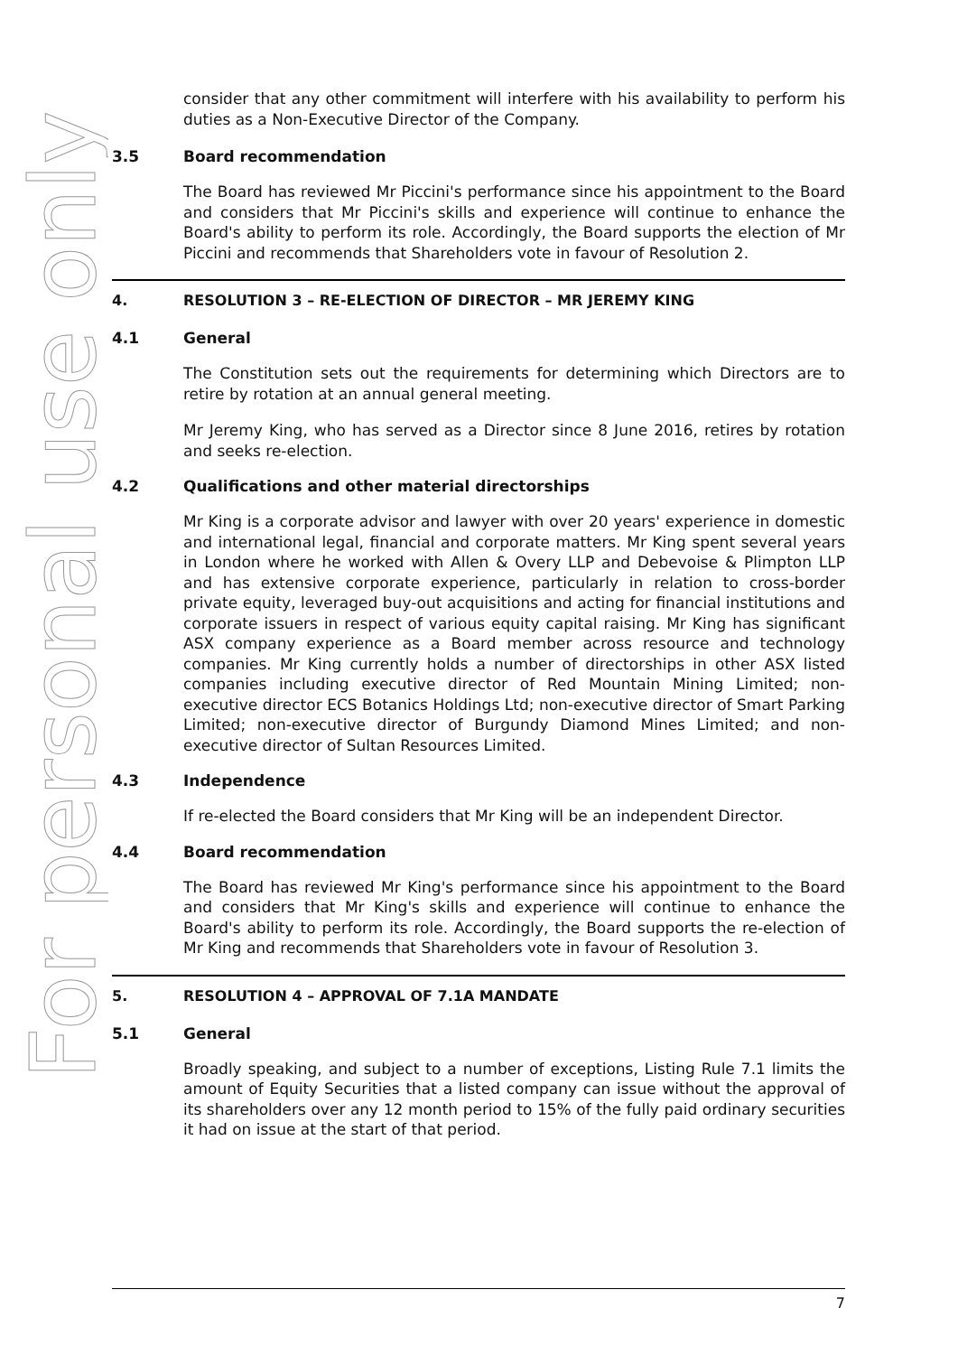For personal use only
consider that any other commitment will interfere with his availability to perform his duties as a Non-Executive Director of the Company.
3.5 Board recommendation
The Board has reviewed Mr Piccini's performance since his appointment to the Board and considers that Mr Piccini's skills and experience will continue to enhance the Board's ability to perform its role. Accordingly, the Board supports the election of Mr Piccini and recommends that Shareholders vote in favour of Resolution 2.
4. RESOLUTION 3 – RE-ELECTION OF DIRECTOR – MR JEREMY KING
4.1 General
The Constitution sets out the requirements for determining which Directors are to retire by rotation at an annual general meeting.
Mr Jeremy King, who has served as a Director since 8 June 2016, retires by rotation and seeks re-election.
4.2 Qualifications and other material directorships
Mr King is a corporate advisor and lawyer with over 20 years' experience in domestic and international legal, financial and corporate matters. Mr King spent several years in London where he worked with Allen & Overy LLP and Debevoise & Plimpton LLP and has extensive corporate experience, particularly in relation to cross-border private equity, leveraged buy-out acquisitions and acting for financial institutions and corporate issuers in respect of various equity capital raising. Mr King has significant ASX company experience as a Board member across resource and technology companies. Mr King currently holds a number of directorships in other ASX listed companies including executive director of Red Mountain Mining Limited; non-executive director ECS Botanics Holdings Ltd; non-executive director of Smart Parking Limited; non-executive director of Burgundy Diamond Mines Limited; and non-executive director of Sultan Resources Limited.
4.3 Independence
If re-elected the Board considers that Mr King will be an independent Director.
4.4 Board recommendation
The Board has reviewed Mr King's performance since his appointment to the Board and considers that Mr King's skills and experience will continue to enhance the Board's ability to perform its role. Accordingly, the Board supports the re-election of Mr King and recommends that Shareholders vote in favour of Resolution 3.
5. RESOLUTION 4 – APPROVAL OF 7.1A MANDATE
5.1 General
Broadly speaking, and subject to a number of exceptions, Listing Rule 7.1 limits the amount of Equity Securities that a listed company can issue without the approval of its shareholders over any 12 month period to 15% of the fully paid ordinary securities it had on issue at the start of that period.
7